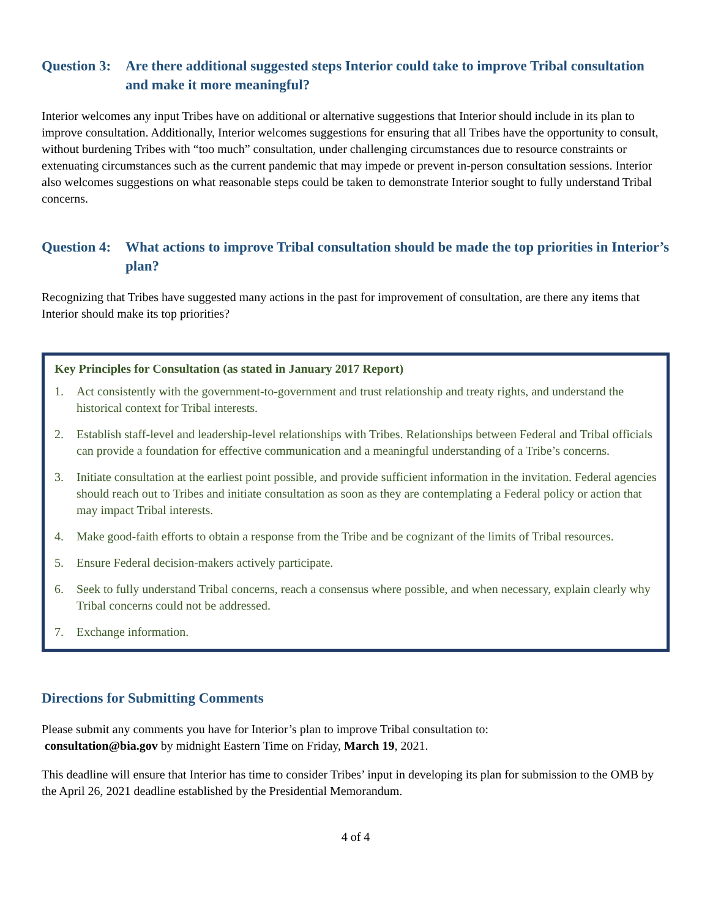Question 3: Are there additional suggested steps Interior could take to improve Tribal consultation and make it more meaningful?
Interior welcomes any input Tribes have on additional or alternative suggestions that Interior should include in its plan to improve consultation. Additionally, Interior welcomes suggestions for ensuring that all Tribes have the opportunity to consult, without burdening Tribes with “too much” consultation, under challenging circumstances due to resource constraints or extenuating circumstances such as the current pandemic that may impede or prevent in-person consultation sessions. Interior also welcomes suggestions on what reasonable steps could be taken to demonstrate Interior sought to fully understand Tribal concerns.
Question 4: What actions to improve Tribal consultation should be made the top priorities in Interior’s plan?
Recognizing that Tribes have suggested many actions in the past for improvement of consultation, are there any items that Interior should make its top priorities?
Key Principles for Consultation (as stated in January 2017 Report)
1. Act consistently with the government-to-government and trust relationship and treaty rights, and understand the historical context for Tribal interests.
2. Establish staff-level and leadership-level relationships with Tribes. Relationships between Federal and Tribal officials can provide a foundation for effective communication and a meaningful understanding of a Tribe’s concerns.
3. Initiate consultation at the earliest point possible, and provide sufficient information in the invitation. Federal agencies should reach out to Tribes and initiate consultation as soon as they are contemplating a Federal policy or action that may impact Tribal interests.
4. Make good-faith efforts to obtain a response from the Tribe and be cognizant of the limits of Tribal resources.
5. Ensure Federal decision-makers actively participate.
6. Seek to fully understand Tribal concerns, reach a consensus where possible, and when necessary, explain clearly why Tribal concerns could not be addressed.
7. Exchange information.
Directions for Submitting Comments
Please submit any comments you have for Interior’s plan to improve Tribal consultation to:
consultation@bia.gov by midnight Eastern Time on Friday, March 19, 2021.
This deadline will ensure that Interior has time to consider Tribes’ input in developing its plan for submission to the OMB by the April 26, 2021 deadline established by the Presidential Memorandum.
4 of 4